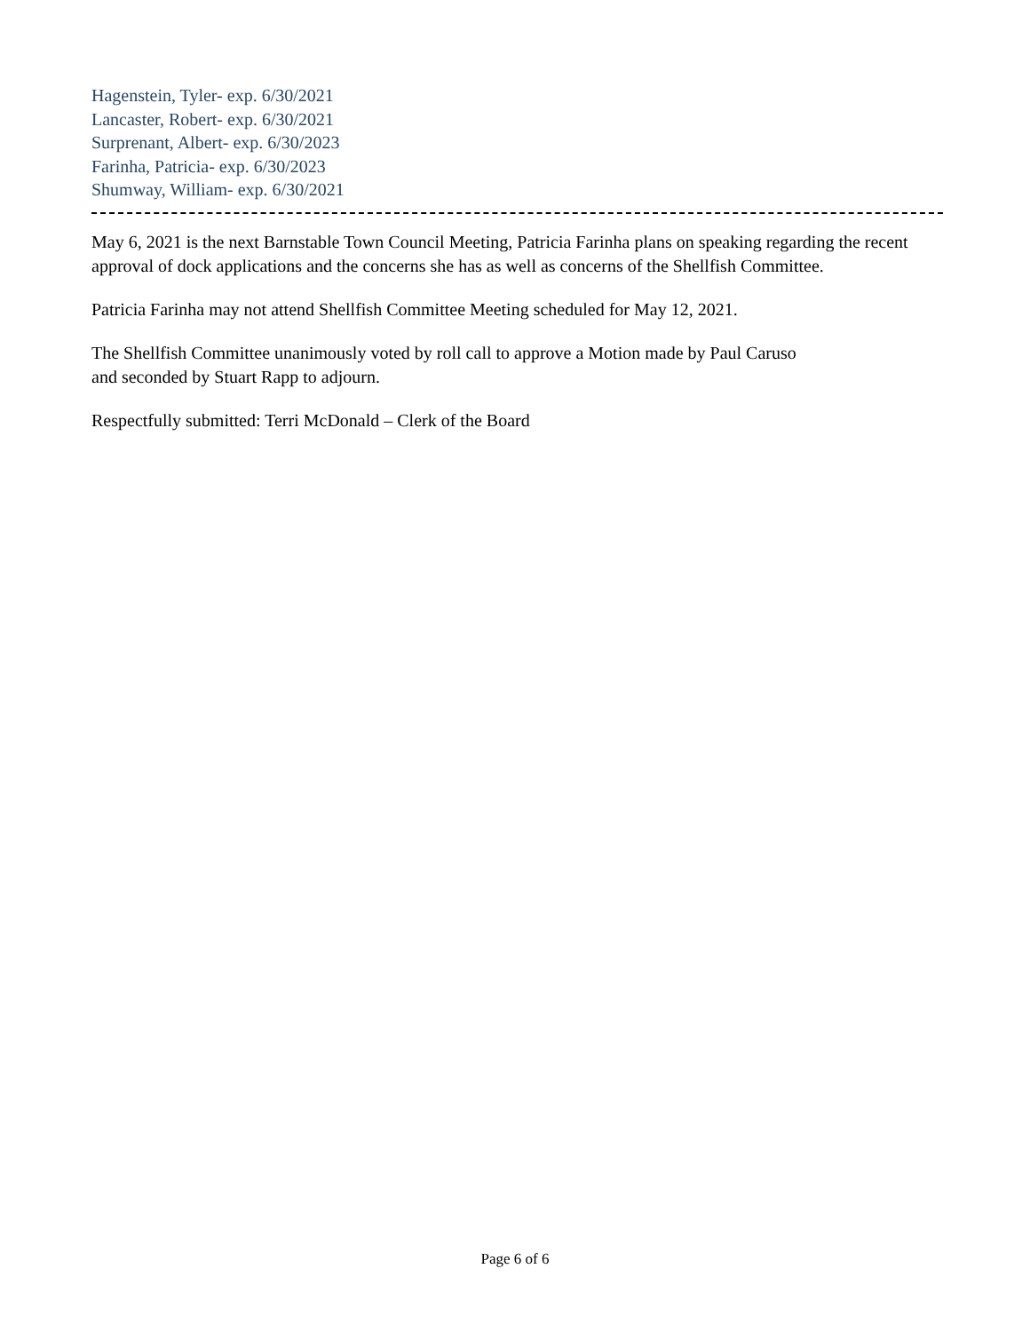Hagenstein, Tyler- exp. 6/30/2021
Lancaster, Robert- exp. 6/30/2021
Surprenant, Albert- exp. 6/30/2023
Farinha, Patricia- exp. 6/30/2023
Shumway, William- exp. 6/30/2021
May 6, 2021 is the next Barnstable Town Council Meeting, Patricia Farinha plans on speaking regarding the recent approval of dock applications and the concerns she has as well as concerns of the Shellfish Committee.
Patricia Farinha may not attend Shellfish Committee Meeting scheduled for May 12, 2021.
The Shellfish Committee unanimously voted by roll call to approve a Motion made by Paul Caruso
and seconded by Stuart Rapp to adjourn.
Respectfully submitted: Terri McDonald – Clerk of the Board
Page 6 of 6